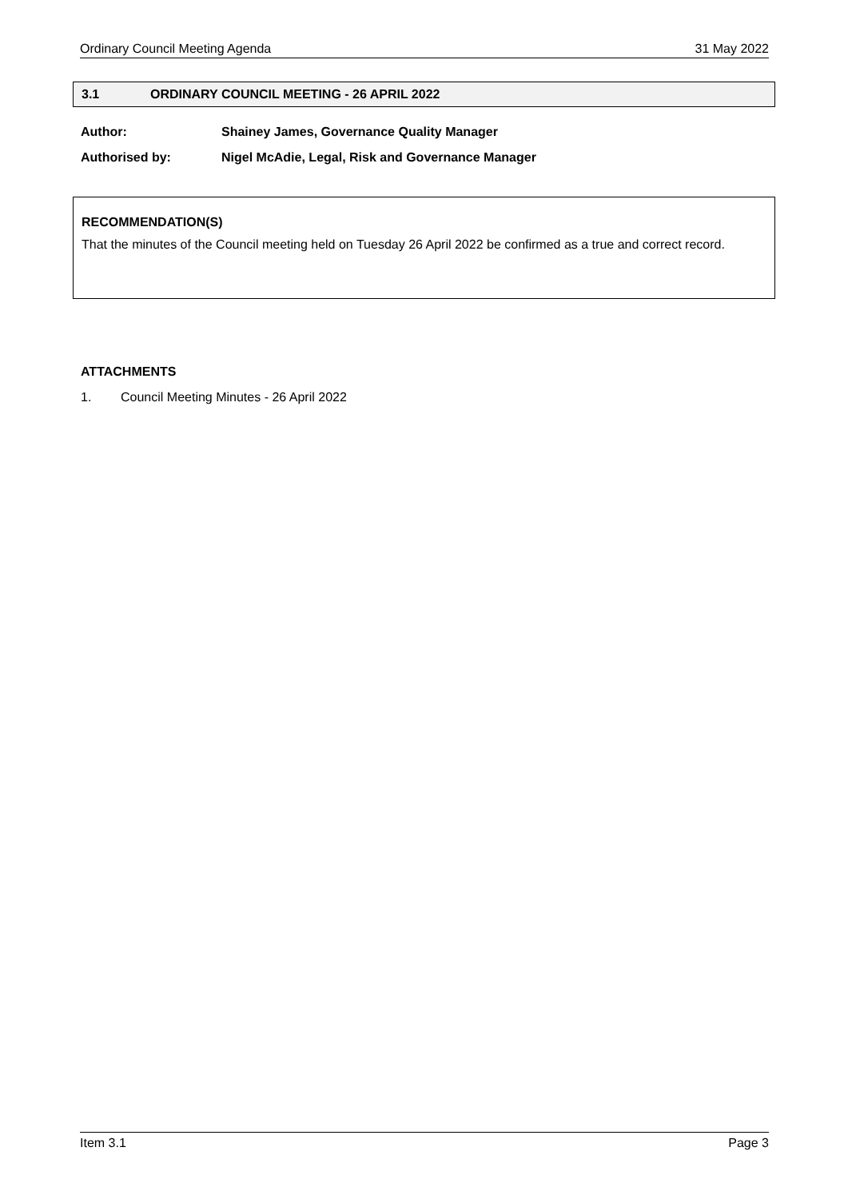Ordinary Council Meeting Agenda 31 May 2022
3.1 ORDINARY COUNCIL MEETING - 26 APRIL 2022
Author: Shainey James, Governance Quality Manager
Authorised by: Nigel McAdie, Legal, Risk and Governance Manager
RECOMMENDATION(S)
That the minutes of the Council meeting held on Tuesday 26 April 2022 be confirmed as a true and correct record.
ATTACHMENTS
1. Council Meeting Minutes - 26 April 2022
Item 3.1 Page 3